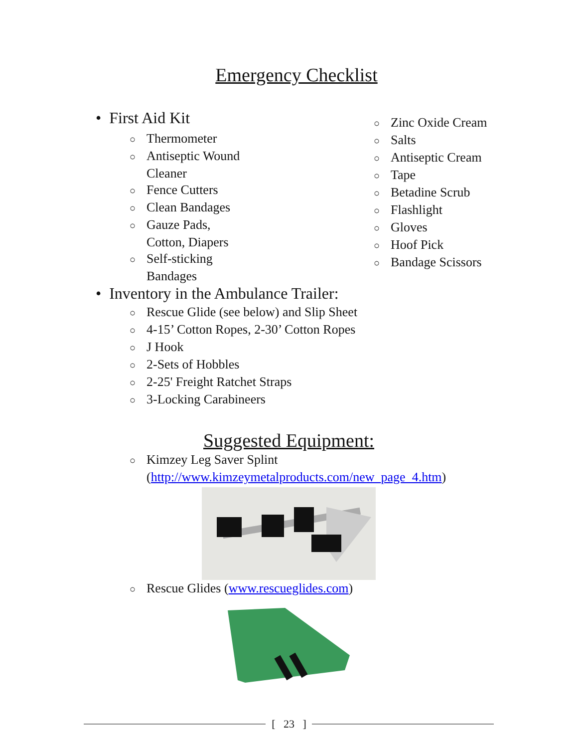Emergency Checklist
• First Aid Kit
○ Thermometer
○ Antiseptic Wound Cleaner
○ Fence Cutters
○ Clean Bandages
○ Gauze Pads, Cotton, Diapers
○ Self-sticking Bandages
○ Zinc Oxide Cream
○ Salts
○ Antiseptic Cream
○ Tape
○ Betadine Scrub
○ Flashlight
○ Gloves
○ Hoof Pick
○ Bandage Scissors
• Inventory in the Ambulance Trailer:
○ Rescue Glide (see below) and Slip Sheet
○ 4-15’ Cotton Ropes, 2-30’ Cotton Ropes
○ J Hook
○ 2-Sets of Hobbles
○ 2-25' Freight Ratchet Straps
○ 3-Locking Carabineers
Suggested Equipment:
○ Kimzey Leg Saver Splint (http://www.kimzeymetalproducts.com/new_page_4.htm)
○ Rescue Glides (www.rescueglides.com)
[ 23 ]